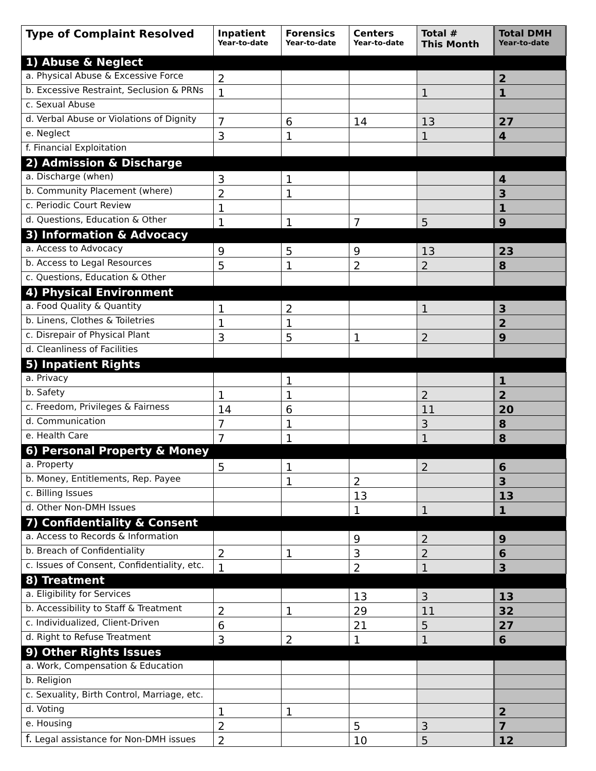| Type of Complaint Resolved | Inpatient Year-to-date | Forensics Year-to-date | Centers Year-to-date | Total # This Month | Total DMH Year-to-date |
| --- | --- | --- | --- | --- | --- |
| 1) Abuse & Neglect | | | | | |
| a. Physical Abuse & Excessive Force | 2 | | | | 2 |
| b. Excessive Restraint, Seclusion & PRNs | 1 | | | 1 | 1 |
| c. Sexual Abuse | | | | | |
| d. Verbal Abuse or Violations of Dignity | 7 | 6 | 14 | 13 | 27 |
| e. Neglect | 3 | 1 | | 1 | 4 |
| f. Financial Exploitation | | | | | |
| 2) Admission & Discharge | | | | | |
| a. Discharge (when) | 3 | 1 | | | 4 |
| b. Community Placement (where) | 2 | 1 | | | 3 |
| c. Periodic Court Review | 1 | | | | 1 |
| d. Questions, Education & Other | 1 | 1 | 7 | 5 | 9 |
| 3) Information & Advocacy | | | | | |
| a. Access to Advocacy | 9 | 5 | 9 | 13 | 23 |
| b. Access to Legal Resources | 5 | 1 | 2 | 2 | 8 |
| c. Questions, Education & Other | | | | | |
| 4) Physical Environment | | | | | |
| a. Food Quality & Quantity | 1 | 2 | | 1 | 3 |
| b. Linens, Clothes & Toiletries | 1 | 1 | | | 2 |
| c. Disrepair of Physical Plant | 3 | 5 | 1 | 2 | 9 |
| d. Cleanliness of Facilities | | | | | |
| 5) Inpatient Rights | | | | | |
| a. Privacy | | 1 | | | 1 |
| b. Safety | 1 | 1 | | 2 | 2 |
| c. Freedom, Privileges & Fairness | 14 | 6 | | 11 | 20 |
| d. Communication | 7 | 1 | | 3 | 8 |
| e. Health Care | 7 | 1 | | 1 | 8 |
| 6) Personal Property & Money | | | | | |
| a. Property | 5 | 1 | | 2 | 6 |
| b. Money, Entitlements, Rep. Payee | | 1 | 2 | | 3 |
| c. Billing Issues | | | 13 | | 13 |
| d. Other Non-DMH Issues | | | 1 | 1 | 1 |
| 7) Confidentiality & Consent | | | | | |
| a. Access to Records & Information | | | 9 | 2 | 9 |
| b. Breach of Confidentiality | 2 | 1 | 3 | 2 | 6 |
| c. Issues of Consent, Confidentiality, etc. | 1 | | 2 | 1 | 3 |
| 8) Treatment | | | | | |
| a. Eligibility for Services | | | 13 | 3 | 13 |
| b. Accessibility to Staff & Treatment | 2 | 1 | 29 | 11 | 32 |
| c. Individualized, Client-Driven | 6 | | 21 | 5 | 27 |
| d. Right to Refuse Treatment | 3 | 2 | 1 | 1 | 6 |
| 9) Other Rights Issues | | | | | |
| a. Work, Compensation & Education | | | | | |
| b. Religion | | | | | |
| c. Sexuality, Birth Control, Marriage, etc. | | | | | |
| d. Voting | 1 | 1 | | | 2 |
| e. Housing | 2 | | 5 | 3 | 7 |
| f. Legal assistance for Non-DMH issues | 2 | | 10 | 5 | 12 |